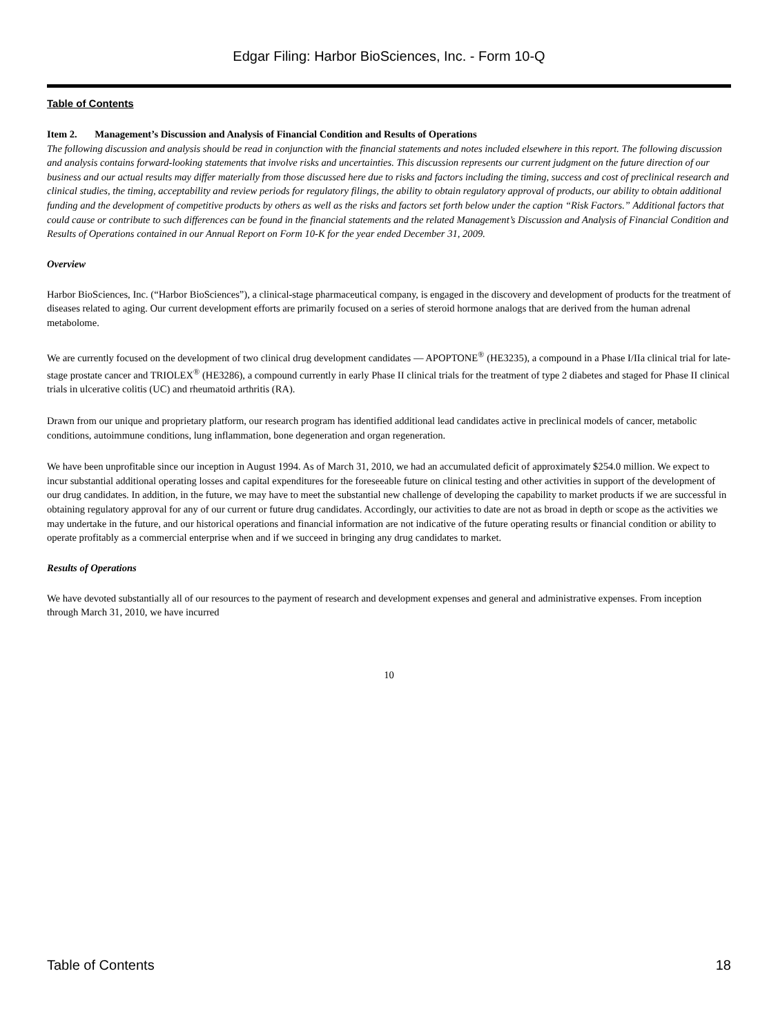Edgar Filing: Harbor BioSciences, Inc. - Form 10-Q
Table of Contents
Item 2. Management’s Discussion and Analysis of Financial Condition and Results of Operations
The following discussion and analysis should be read in conjunction with the financial statements and notes included elsewhere in this report. The following discussion and analysis contains forward-looking statements that involve risks and uncertainties. This discussion represents our current judgment on the future direction of our business and our actual results may differ materially from those discussed here due to risks and factors including the timing, success and cost of preclinical research and clinical studies, the timing, acceptability and review periods for regulatory filings, the ability to obtain regulatory approval of products, our ability to obtain additional funding and the development of competitive products by others as well as the risks and factors set forth below under the caption “Risk Factors.” Additional factors that could cause or contribute to such differences can be found in the financial statements and the related Management’s Discussion and Analysis of Financial Condition and Results of Operations contained in our Annual Report on Form 10-K for the year ended December 31, 2009.
Overview
Harbor BioSciences, Inc. (“Harbor BioSciences”), a clinical-stage pharmaceutical company, is engaged in the discovery and development of products for the treatment of diseases related to aging. Our current development efforts are primarily focused on a series of steroid hormone analogs that are derived from the human adrenal metabolome.
We are currently focused on the development of two clinical drug development candidates — APOPTONE<sup>®</sup> (HE3235), a compound in a Phase I/IIa clinical trial for late-stage prostate cancer and TRIOLEX<sup>®</sup> (HE3286), a compound currently in early Phase II clinical trials for the treatment of type 2 diabetes and staged for Phase II clinical trials in ulcerative colitis (UC) and rheumatoid arthritis (RA).
Drawn from our unique and proprietary platform, our research program has identified additional lead candidates active in preclinical models of cancer, metabolic conditions, autoimmune conditions, lung inflammation, bone degeneration and organ regeneration.
We have been unprofitable since our inception in August 1994. As of March 31, 2010, we had an accumulated deficit of approximately $254.0 million. We expect to incur substantial additional operating losses and capital expenditures for the foreseeable future on clinical testing and other activities in support of the development of our drug candidates. In addition, in the future, we may have to meet the substantial new challenge of developing the capability to market products if we are successful in obtaining regulatory approval for any of our current or future drug candidates. Accordingly, our activities to date are not as broad in depth or scope as the activities we may undertake in the future, and our historical operations and financial information are not indicative of the future operating results or financial condition or ability to operate profitably as a commercial enterprise when and if we succeed in bringing any drug candidates to market.
Results of Operations
We have devoted substantially all of our resources to the payment of research and development expenses and general and administrative expenses. From inception through March 31, 2010, we have incurred
10
Table of Contents 18